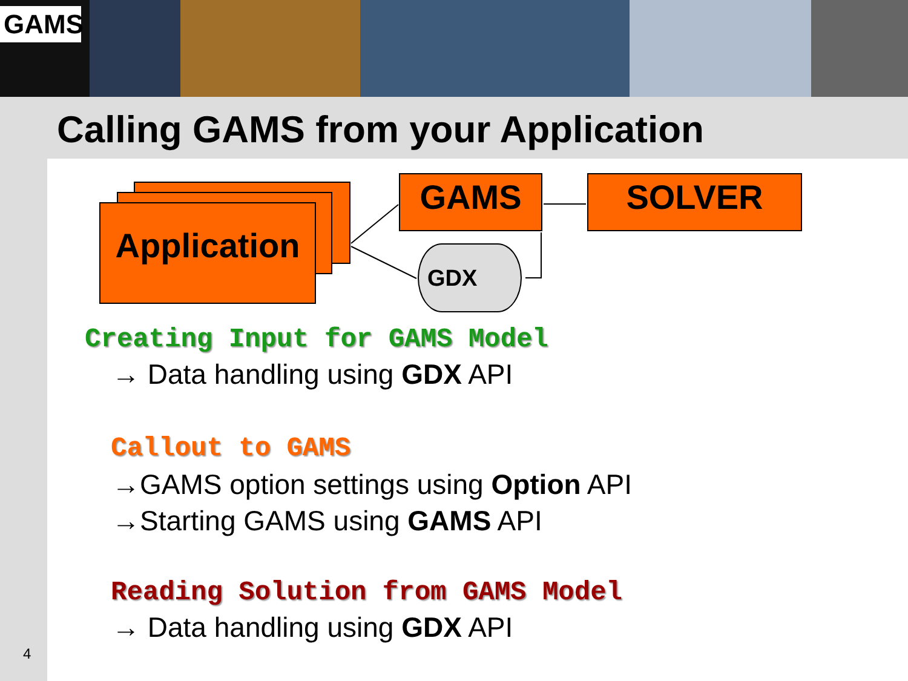GAMS
Calling GAMS from your Application
Application
GAMS SOLVER
GDX
Creating Input for GAMS Model
→ Data handling using GDX API
Callout to GAMS
→GAMS option settings using Option API
→Starting GAMS using GAMS API
Reading Solution from GAMS Model
→ Data handling using GDX API
4